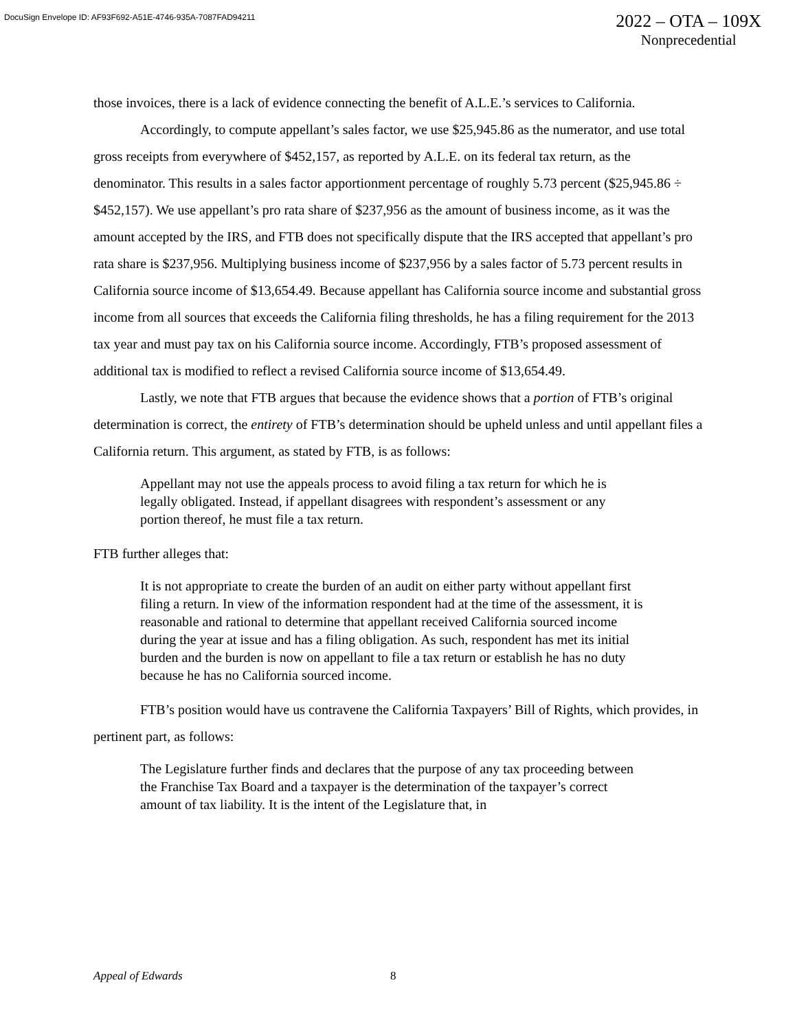DocuSign Envelope ID: AF93F692-A51E-4746-935A-7087FAD94211
2022 – OTA – 109X
Nonprecedential
those invoices, there is a lack of evidence connecting the benefit of A.L.E.’s services to California.
Accordingly, to compute appellant’s sales factor, we use $25,945.86 as the numerator, and use total gross receipts from everywhere of $452,157, as reported by A.L.E. on its federal tax return, as the denominator. This results in a sales factor apportionment percentage of roughly 5.73 percent ($25,945.86 ÷ $452,157). We use appellant’s pro rata share of $237,956 as the amount of business income, as it was the amount accepted by the IRS, and FTB does not specifically dispute that the IRS accepted that appellant’s pro rata share is $237,956. Multiplying business income of $237,956 by a sales factor of 5.73 percent results in California source income of $13,654.49. Because appellant has California source income and substantial gross income from all sources that exceeds the California filing thresholds, he has a filing requirement for the 2013 tax year and must pay tax on his California source income. Accordingly, FTB’s proposed assessment of additional tax is modified to reflect a revised California source income of $13,654.49.
Lastly, we note that FTB argues that because the evidence shows that a portion of FTB’s original determination is correct, the entirety of FTB’s determination should be upheld unless and until appellant files a California return. This argument, as stated by FTB, is as follows:
Appellant may not use the appeals process to avoid filing a tax return for which he is legally obligated. Instead, if appellant disagrees with respondent’s assessment or any portion thereof, he must file a tax return.
FTB further alleges that:
It is not appropriate to create the burden of an audit on either party without appellant first filing a return. In view of the information respondent had at the time of the assessment, it is reasonable and rational to determine that appellant received California sourced income during the year at issue and has a filing obligation. As such, respondent has met its initial burden and the burden is now on appellant to file a tax return or establish he has no duty because he has no California sourced income.
FTB’s position would have us contravene the California Taxpayers’ Bill of Rights, which provides, in pertinent part, as follows:
The Legislature further finds and declares that the purpose of any tax proceeding between the Franchise Tax Board and a taxpayer is the determination of the taxpayer’s correct amount of tax liability. It is the intent of the Legislature that, in
Appeal of Edwards 8